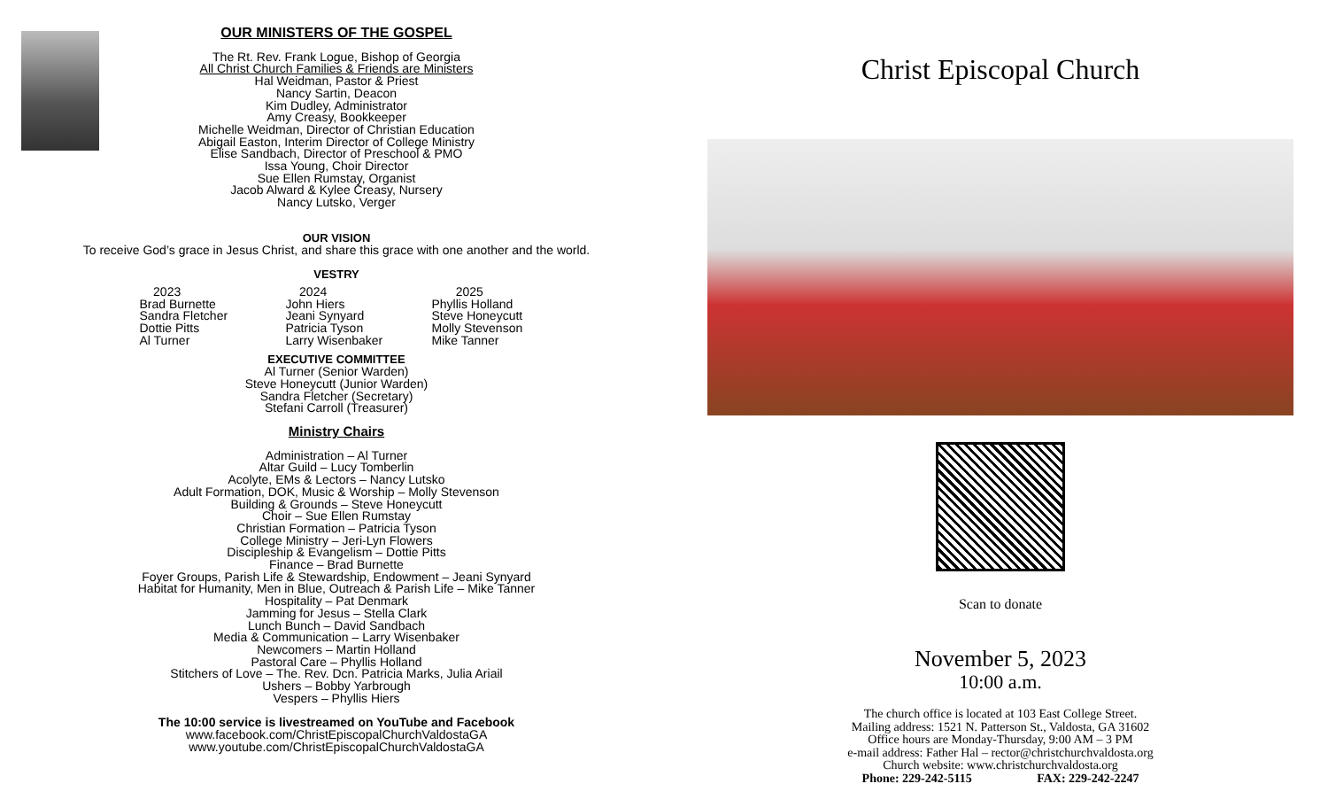OUR MINISTERS OF THE GOSPEL
The Rt. Rev. Frank Logue, Bishop of Georgia
All Christ Church Families & Friends are Ministers
Hal Weidman, Pastor & Priest
Nancy Sartin, Deacon
Kim Dudley, Administrator
Amy Creasy, Bookkeeper
Michelle Weidman, Director of Christian Education
Abigail Easton, Interim Director of College Ministry
Elise Sandbach, Director of Preschool & PMO
Issa Young, Choir Director
Sue Ellen Rumstay, Organist
Jacob Alward & Kylee Creasy, Nursery
Nancy Lutsko, Verger
OUR VISION
To receive God’s grace in Jesus Christ, and share this grace with one another and the world.
VESTRY
2023
Brad Burnette
Sandra Fletcher
Dottie Pitts
Al Turner
2024
John Hiers
Jeani Synyard
Patricia Tyson
Larry Wisenbaker
2025
Phyllis Holland
Steve Honeycutt
Molly Stevenson
Mike Tanner
EXECUTIVE COMMITTEE
Al Turner (Senior Warden)
Steve Honeycutt (Junior Warden)
Sandra Fletcher (Secretary)
Stefani Carroll (Treasurer)
Ministry Chairs
Administration – Al Turner
Altar Guild – Lucy Tomberlin
Acolyte, EMs & Lectors – Nancy Lutsko
Adult Formation, DOK, Music & Worship – Molly Stevenson
Building & Grounds – Steve Honeycutt
Choir – Sue Ellen Rumstay
Christian Formation – Patricia Tyson
College Ministry – Jeri-Lyn Flowers
Discipleship & Evangelism – Dottie Pitts
Finance – Brad Burnette
Foyer Groups, Parish Life & Stewardship, Endowment – Jeani Synyard
Habitat for Humanity, Men in Blue, Outreach & Parish Life – Mike Tanner
Hospitality – Pat Denmark
Jamming for Jesus – Stella Clark
Lunch Bunch – David Sandbach
Media & Communication – Larry Wisenbaker
Newcomers – Martin Holland
Pastoral Care – Phyllis Holland
Stitchers of Love – The. Rev. Dcn. Patricia Marks, Julia Ariail
Ushers – Bobby Yarbrough
Vespers – Phyllis Hiers
The 10:00 service is livestreamed on YouTube and Facebook
www.facebook.com/ChristEpiscopalChurchValdostaGA
www.youtube.com/ChristEpiscopalChurchValdostaGA
Christ Episcopal Church
Scan to donate
November 5, 2023
10:00 a.m.
The church office is located at 103 East College Street.
Mailing address: 1521 N. Patterson St., Valdosta, GA 31602
Office hours are Monday-Thursday, 9:00 AM – 3 PM
e-mail address: Father Hal – rector@christchurchvaldosta.org
Church website: www.christchurchvaldosta.org
Phone: 229-242-5115 FAX: 229-242-2247